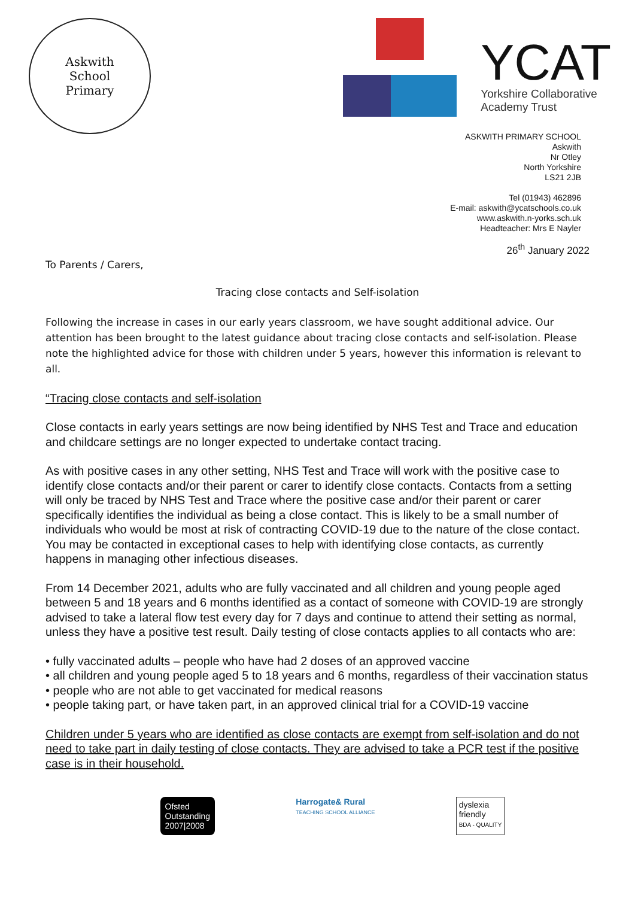Askwith
School
Primary
YCAT
Yorkshire Collaborative
Academy Trust
ASKWITH PRIMARY SCHOOL
Askwith
Nr Otley
North Yorkshire
LS21 2JB
Tel (01943) 462896
E-mail: askwith@ycatschools.co.uk
www.askwith.n-yorks.sch.uk
Headteacher: Mrs E Nayler
26<sup>th</sup> January 2022
To Parents / Carers,
Tracing close contacts and Self-isolation
Following the increase in cases in our early years classroom, we have sought additional advice. Our attention has been brought to the latest guidance about tracing close contacts and self-isolation. Please note the highlighted advice for those with children under 5 years, however this information is relevant to all.
“Tracing close contacts and self-isolation
Close contacts in early years settings are now being identified by NHS Test and Trace and education and childcare settings are no longer expected to undertake contact tracing.
As with positive cases in any other setting, NHS Test and Trace will work with the positive case to identify close contacts and/or their parent or carer to identify close contacts. Contacts from a setting will only be traced by NHS Test and Trace where the positive case and/or their parent or carer specifically identifies the individual as being a close contact. This is likely to be a small number of individuals who would be most at risk of contracting COVID-19 due to the nature of the close contact. You may be contacted in exceptional cases to help with identifying close contacts, as currently happens in managing other infectious diseases.
From 14 December 2021, adults who are fully vaccinated and all children and young people aged between 5 and 18 years and 6 months identified as a contact of someone with COVID-19 are strongly advised to take a lateral flow test every day for 7 days and continue to attend their setting as normal, unless they have a positive test result. Daily testing of close contacts applies to all contacts who are:
• fully vaccinated adults – people who have had 2 doses of an approved vaccine
• all children and young people aged 5 to 18 years and 6 months, regardless of their vaccination status
• people who are not able to get vaccinated for medical reasons
• people taking part, or have taken part, in an approved clinical trial for a COVID-19 vaccine
Children under 5 years who are identified as close contacts are exempt from self-isolation and do not need to take part in daily testing of close contacts. They are advised to take a PCR test if the positive case is in their household.
Ofsted
Outstanding
2007|2008
Harrogate& Rural
TEACHING SCHOOL ALLIANCE
dyslexia
friendly
BDA - QUALITY